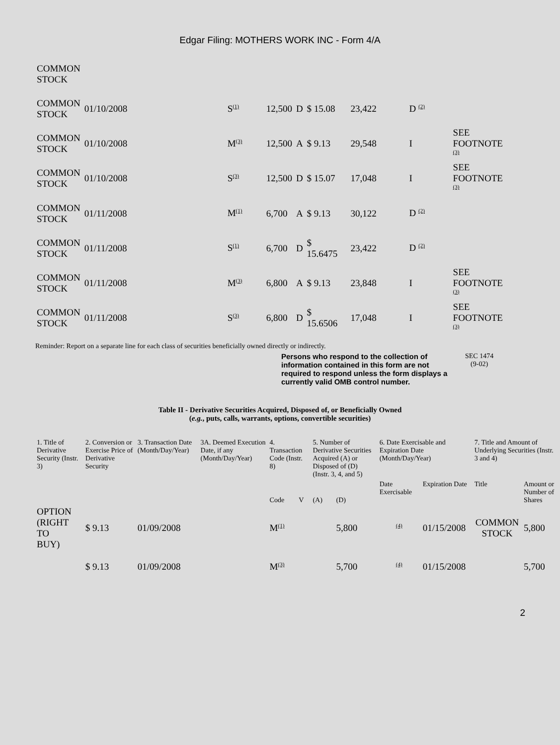Edgar Filing: MOTHERS WORK INC - Form 4/A
| COMMON STOCK | | | | | | | | |
| COMMON STOCK | 01/10/2008 | S<sup>(1)</sup> | 12,500 | D | $ 15.08 | 23,422 | D <sup>(2)</sup> | |
| COMMON STOCK | 01/10/2008 | M<sup>(3)</sup> | 12,500 | A | $ 9.13 | 29,548 | I | SEE FOOTNOTE <sup>(3)</sup> |
| COMMON STOCK | 01/10/2008 | S<sup>(3)</sup> | 12,500 | D | $ 15.07 | 17,048 | I | SEE FOOTNOTE <sup>(3)</sup> |
| COMMON STOCK | 01/11/2008 | M<sup>(1)</sup> | 6,700 | A | $ 9.13 | 30,122 | D <sup>(2)</sup> | |
| COMMON STOCK | 01/11/2008 | S<sup>(1)</sup> | 6,700 | D | $ 15.6475 | 23,422 | D <sup>(2)</sup> | |
| COMMON STOCK | 01/11/2008 | M<sup>(3)</sup> | 6,800 | A | $ 9.13 | 23,848 | I | SEE FOOTNOTE <sup>(3)</sup> |
| COMMON STOCK | 01/11/2008 | S<sup>(3)</sup> | 6,800 | D | $ 15.6506 | 17,048 | I | SEE FOOTNOTE <sup>(3)</sup> |
Reminder: Report on a separate line for each class of securities beneficially owned directly or indirectly.
Persons who respond to the collection of information contained in this form are not required to respond unless the form displays a currently valid OMB control number. SEC 1474
(9-02)
Table II - Derivative Securities Acquired, Disposed of, or Beneficially Owned
(e.g., puts, calls, warrants, options, convertible securities)
| 1. Title of Derivative Security (Instr. 3) | 2. Conversion or Exercise Price of Derivative Security | 3. Transaction Date (Month/Day/Year) | 3A. Deemed Execution Date, if any (Month/Day/Year) | 4. Transaction Code (Instr. 8) | | 5. Number of Derivative Securities Acquired (A) or Disposed of (D) (Instr. 3, 4, and 5) | | 6. Date Exercisable and Expiration Date (Month/Day/Year) | | 7. Title and Amount of Underlying Securities (Instr. 3 and 4) | |
| --- | --- | --- | --- | --- | --- | --- | --- | --- | --- | --- | --- |
| | | | | Code | V | (A) | (D) | Date Exercisable | Expiration Date | Title | Amount or Number of Shares |
| OPTION (RIGHT TO BUY) | $ 9.13 | 01/09/2008 | | M<sup>(1)</sup> | | | 5,800 | <sup>(4)</sup> | 01/15/2008 | COMMON STOCK | 5,800 |
| | $ 9.13 | 01/09/2008 | | M<sup>(3)</sup> | | | 5,700 | <sup>(4)</sup> | 01/15/2008 | | 5,700 |
2